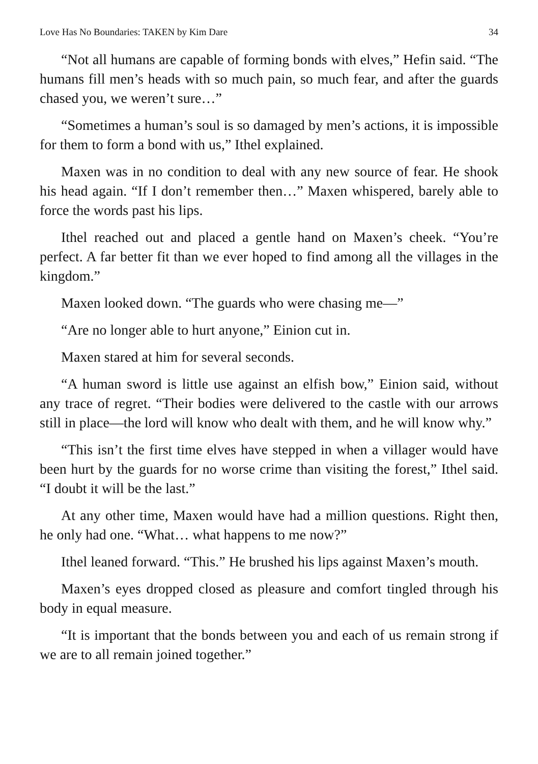Love Has No Boundaries: TAKEN by Kim Dare 34
“Not all humans are capable of forming bonds with elves,” Hefin said. “The humans fill men’s heads with so much pain, so much fear, and after the guards chased you, we weren’t sure…”
“Sometimes a human’s soul is so damaged by men’s actions, it is impossible for them to form a bond with us,” Ithel explained.
Maxen was in no condition to deal with any new source of fear. He shook his head again. “If I don’t remember then…” Maxen whispered, barely able to force the words past his lips.
Ithel reached out and placed a gentle hand on Maxen’s cheek. “You’re perfect. A far better fit than we ever hoped to find among all the villages in the kingdom.”
Maxen looked down. “The guards who were chasing me—”
“Are no longer able to hurt anyone,” Einion cut in.
Maxen stared at him for several seconds.
“A human sword is little use against an elfish bow,” Einion said, without any trace of regret. “Their bodies were delivered to the castle with our arrows still in place—the lord will know who dealt with them, and he will know why.”
“This isn’t the first time elves have stepped in when a villager would have been hurt by the guards for no worse crime than visiting the forest,” Ithel said. “I doubt it will be the last.”
At any other time, Maxen would have had a million questions. Right then, he only had one. “What… what happens to me now?”
Ithel leaned forward. “This.” He brushed his lips against Maxen’s mouth.
Maxen’s eyes dropped closed as pleasure and comfort tingled through his body in equal measure.
“It is important that the bonds between you and each of us remain strong if we are to all remain joined together.”